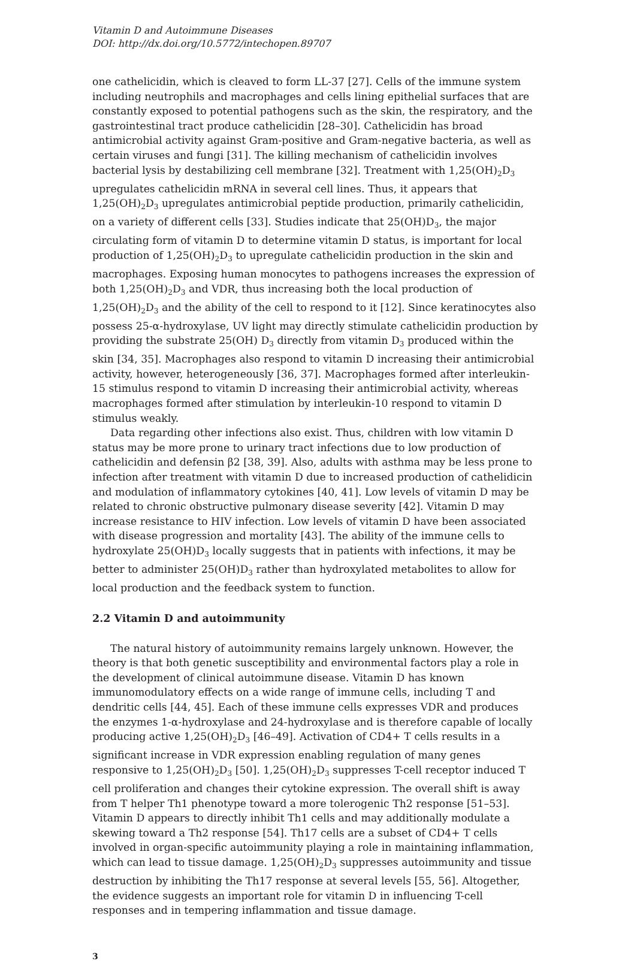Vitamin D and Autoimmune Diseases
DOI: http://dx.doi.org/10.5772/intechopen.89707
one cathelicidin, which is cleaved to form LL-37 [27]. Cells of the immune system including neutrophils and macrophages and cells lining epithelial surfaces that are constantly exposed to potential pathogens such as the skin, the respiratory, and the gastrointestinal tract produce cathelicidin [28–30]. Cathelicidin has broad antimicrobial activity against Gram-positive and Gram-negative bacteria, as well as certain viruses and fungi [31]. The killing mechanism of cathelicidin involves bacterial lysis by destabilizing cell membrane [32]. Treatment with 1,25(OH)<sub>2</sub>D<sub>3</sub> upregulates cathelicidin mRNA in several cell lines. Thus, it appears that 1,25(OH)<sub>2</sub>D<sub>3</sub> upregulates antimicrobial peptide production, primarily cathelicidin, on a variety of different cells [33]. Studies indicate that 25(OH)D<sub>3</sub>, the major circulating form of vitamin D to determine vitamin D status, is important for local production of 1,25(OH)<sub>2</sub>D<sub>3</sub> to upregulate cathelicidin production in the skin and macrophages. Exposing human monocytes to pathogens increases the expression of both 1,25(OH)<sub>2</sub>D<sub>3</sub> and VDR, thus increasing both the local production of 1,25(OH)<sub>2</sub>D<sub>3</sub> and the ability of the cell to respond to it [12]. Since keratinocytes also possess 25-α-hydroxylase, UV light may directly stimulate cathelicidin production by providing the substrate 25(OH) D<sub>3</sub> directly from vitamin D<sub>3</sub> produced within the skin [34, 35]. Macrophages also respond to vitamin D increasing their antimicrobial activity, however, heterogeneously [36, 37]. Macrophages formed after interleukin-15 stimulus respond to vitamin D increasing their antimicrobial activity, whereas macrophages formed after stimulation by interleukin-10 respond to vitamin D stimulus weakly.
Data regarding other infections also exist. Thus, children with low vitamin D status may be more prone to urinary tract infections due to low production of cathelicidin and defensin β2 [38, 39]. Also, adults with asthma may be less prone to infection after treatment with vitamin D due to increased production of cathelidicin and modulation of inflammatory cytokines [40, 41]. Low levels of vitamin D may be related to chronic obstructive pulmonary disease severity [42]. Vitamin D may increase resistance to HIV infection. Low levels of vitamin D have been associated with disease progression and mortality [43]. The ability of the immune cells to hydroxylate 25(OH)D<sub>3</sub> locally suggests that in patients with infections, it may be better to administer 25(OH)D<sub>3</sub> rather than hydroxylated metabolites to allow for local production and the feedback system to function.
2.2 Vitamin D and autoimmunity
The natural history of autoimmunity remains largely unknown. However, the theory is that both genetic susceptibility and environmental factors play a role in the development of clinical autoimmune disease. Vitamin D has known immunomodulatory effects on a wide range of immune cells, including T and dendritic cells [44, 45]. Each of these immune cells expresses VDR and produces the enzymes 1-α-hydroxylase and 24-hydroxylase and is therefore capable of locally producing active 1,25(OH)<sub>2</sub>D<sub>3</sub> [46–49]. Activation of CD4+ T cells results in a significant increase in VDR expression enabling regulation of many genes responsive to 1,25(OH)<sub>2</sub>D<sub>3</sub> [50]. 1,25(OH)<sub>2</sub>D<sub>3</sub> suppresses T-cell receptor induced T cell proliferation and changes their cytokine expression. The overall shift is away from T helper Th1 phenotype toward a more tolerogenic Th2 response [51–53]. Vitamin D appears to directly inhibit Th1 cells and may additionally modulate a skewing toward a Th2 response [54]. Th17 cells are a subset of CD4+ T cells involved in organ-specific autoimmunity playing a role in maintaining inflammation, which can lead to tissue damage. 1,25(OH)<sub>2</sub>D<sub>3</sub> suppresses autoimmunity and tissue destruction by inhibiting the Th17 response at several levels [55, 56]. Altogether, the evidence suggests an important role for vitamin D in influencing T-cell responses and in tempering inflammation and tissue damage.
3